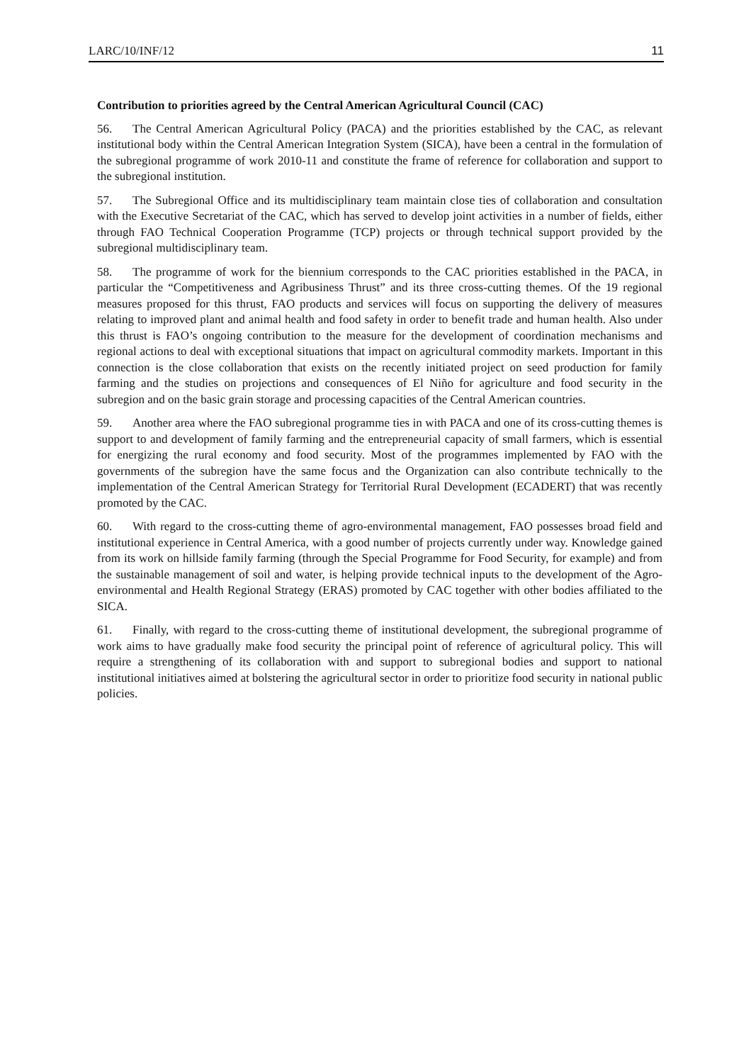LARC/10/INF/12 11
Contribution to priorities agreed by the Central American Agricultural Council (CAC)
56. The Central American Agricultural Policy (PACA) and the priorities established by the CAC, as relevant institutional body within the Central American Integration System (SICA), have been a central in the formulation of the subregional programme of work 2010-11 and constitute the frame of reference for collaboration and support to the subregional institution.
57. The Subregional Office and its multidisciplinary team maintain close ties of collaboration and consultation with the Executive Secretariat of the CAC, which has served to develop joint activities in a number of fields, either through FAO Technical Cooperation Programme (TCP) projects or through technical support provided by the subregional multidisciplinary team.
58. The programme of work for the biennium corresponds to the CAC priorities established in the PACA, in particular the “Competitiveness and Agribusiness Thrust” and its three cross-cutting themes. Of the 19 regional measures proposed for this thrust, FAO products and services will focus on supporting the delivery of measures relating to improved plant and animal health and food safety in order to benefit trade and human health. Also under this thrust is FAO’s ongoing contribution to the measure for the development of coordination mechanisms and regional actions to deal with exceptional situations that impact on agricultural commodity markets. Important in this connection is the close collaboration that exists on the recently initiated project on seed production for family farming and the studies on projections and consequences of El Niño for agriculture and food security in the subregion and on the basic grain storage and processing capacities of the Central American countries.
59. Another area where the FAO subregional programme ties in with PACA and one of its cross-cutting themes is support to and development of family farming and the entrepreneurial capacity of small farmers, which is essential for energizing the rural economy and food security. Most of the programmes implemented by FAO with the governments of the subregion have the same focus and the Organization can also contribute technically to the implementation of the Central American Strategy for Territorial Rural Development (ECADERT) that was recently promoted by the CAC.
60. With regard to the cross-cutting theme of agro-environmental management, FAO possesses broad field and institutional experience in Central America, with a good number of projects currently under way. Knowledge gained from its work on hillside family farming (through the Special Programme for Food Security, for example) and from the sustainable management of soil and water, is helping provide technical inputs to the development of the Agro-environmental and Health Regional Strategy (ERAS) promoted by CAC together with other bodies affiliated to the SICA.
61. Finally, with regard to the cross-cutting theme of institutional development, the subregional programme of work aims to have gradually make food security the principal point of reference of agricultural policy. This will require a strengthening of its collaboration with and support to subregional bodies and support to national institutional initiatives aimed at bolstering the agricultural sector in order to prioritize food security in national public policies.